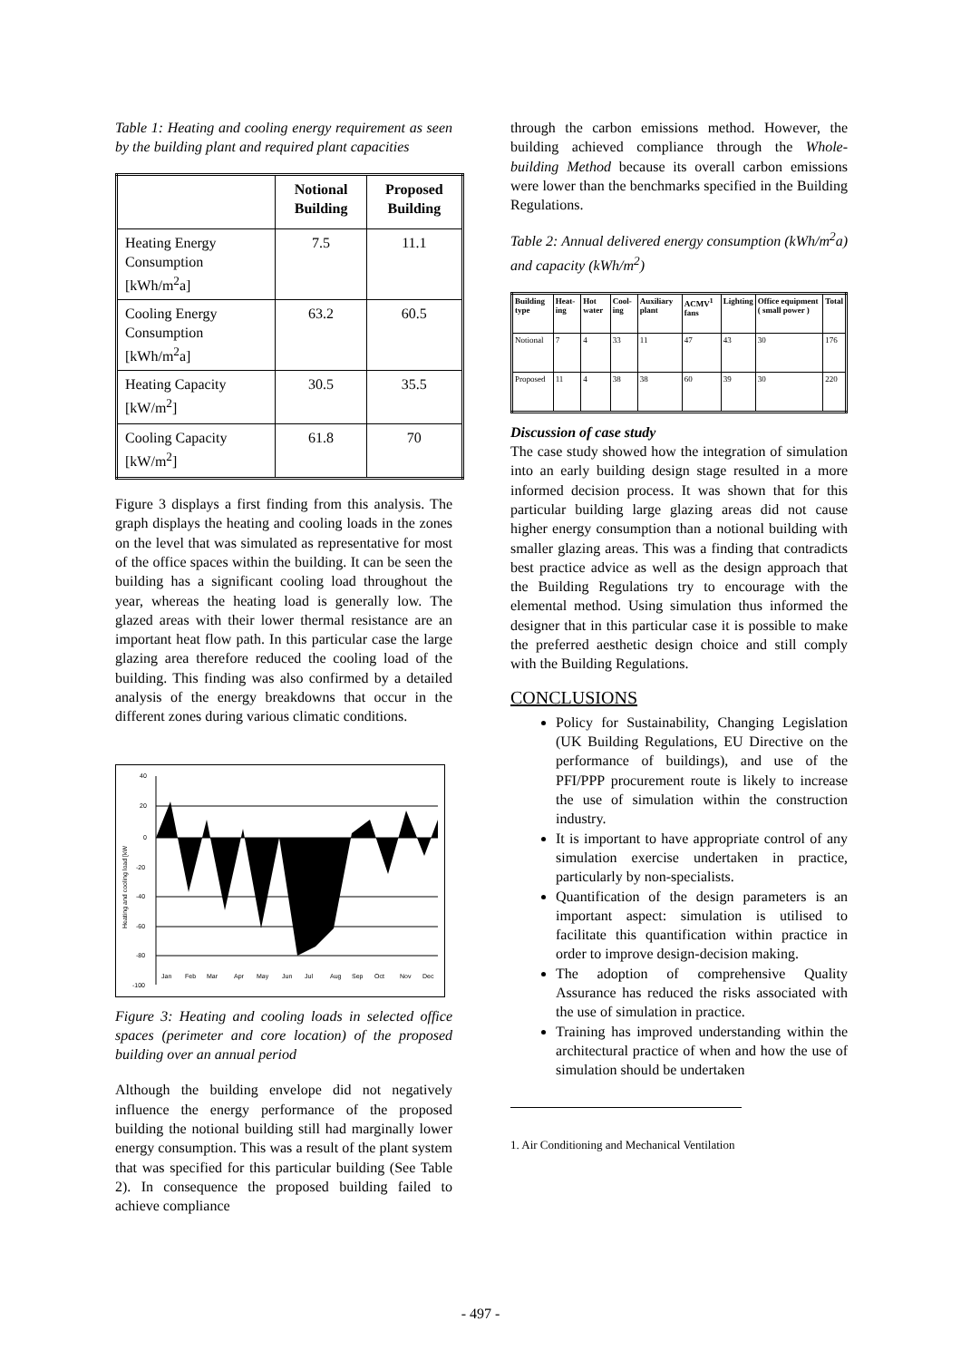Table 1: Heating and cooling energy requirement as seen by the building plant and required plant capacities
| | Notional Building | Proposed Building |
| --- | --- | --- |
| Heating Energy Consumption [kWh/m<sup>2</sup>a] | 7.5 | 11.1 |
| Cooling Energy Consumption [kWh/m<sup>2</sup>a] | 63.2 | 60.5 |
| Heating Capacity [kW/m<sup>2</sup>] | 30.5 | 35.5 |
| Cooling Capacity [kW/m<sup>2</sup>] | 61.8 | 70 |
Figure 3 displays a first finding from this analysis. The graph displays the heating and cooling loads in the zones on the level that was simulated as representative for most of the office spaces within the building. It can be seen the building has a significant cooling load throughout the year, whereas the heating load is generally low. The glazed areas with their lower thermal resistance are an important heat flow path. In this particular case the large glazing area therefore reduced the cooling load of the building. This finding was also confirmed by a detailed analysis of the energy breakdowns that occur in the different zones during various climatic conditions.
40
20
0
-20
-40
-60
-80
-100
Jan
Feb
Mar
Apr
May
Jun
Jul
Aug
Sep
Oct
Nov
Dec
Heating and cooling load [kW
Figure 3: Heating and cooling loads in selected office spaces (perimeter and core location) of the proposed building over an annual period
Although the building envelope did not negatively influence the energy performance of the proposed building the notional building still had marginally lower energy consumption. This was a result of the plant system that was specified for this particular building (See Table 2). In consequence the proposed building failed to achieve compliance
through the carbon emissions method. However, the building achieved compliance through the Whole-building Method because its overall carbon emissions were lower than the benchmarks specified in the Building Regulations.
Table 2: Annual delivered energy consumption (kWh/m<sup>2</sup>a) and capacity (kWh/m<sup>2</sup>)
| Building type | Heat-ing | Hot water | Cool-ing | Auxiliary plant | ACMV<sup>1</sup> fans | Lighting | Office equipment ( small power ) | Total |
| --- | --- | --- | --- | --- | --- | --- | --- | --- |
| Notional | 7 | 4 | 33 | 11 | 47 | 43 | 30 | 176 |
| Proposed | 11 | 4 | 38 | 38 | 60 | 39 | 30 | 220 |
Discussion of case study
The case study showed how the integration of simulation into an early building design stage resulted in a more informed decision process. It was shown that for this particular building large glazing areas did not cause higher energy consumption than a notional building with smaller glazing areas. This was a finding that contradicts best practice advice as well as the design approach that the Building Regulations try to encourage with the elemental method. Using simulation thus informed the designer that in this particular case it is possible to make the preferred aesthetic design choice and still comply with the Building Regulations.
CONCLUSIONS
Policy for Sustainability, Changing Legislation (UK Building Regulations, EU Directive on the performance of buildings), and use of the PFI/PPP procurement route is likely to increase the use of simulation within the construction industry.
It is important to have appropriate control of any simulation exercise undertaken in practice, particularly by non-specialists.
Quantification of the design parameters is an important aspect: simulation is utilised to facilitate this quantification within practice in order to improve design-decision making.
The adoption of comprehensive Quality Assurance has reduced the risks associated with the use of simulation in practice.
Training has improved understanding within the architectural practice of when and how the use of simulation should be undertaken
1. Air Conditioning and Mechanical Ventilation
- 497 -